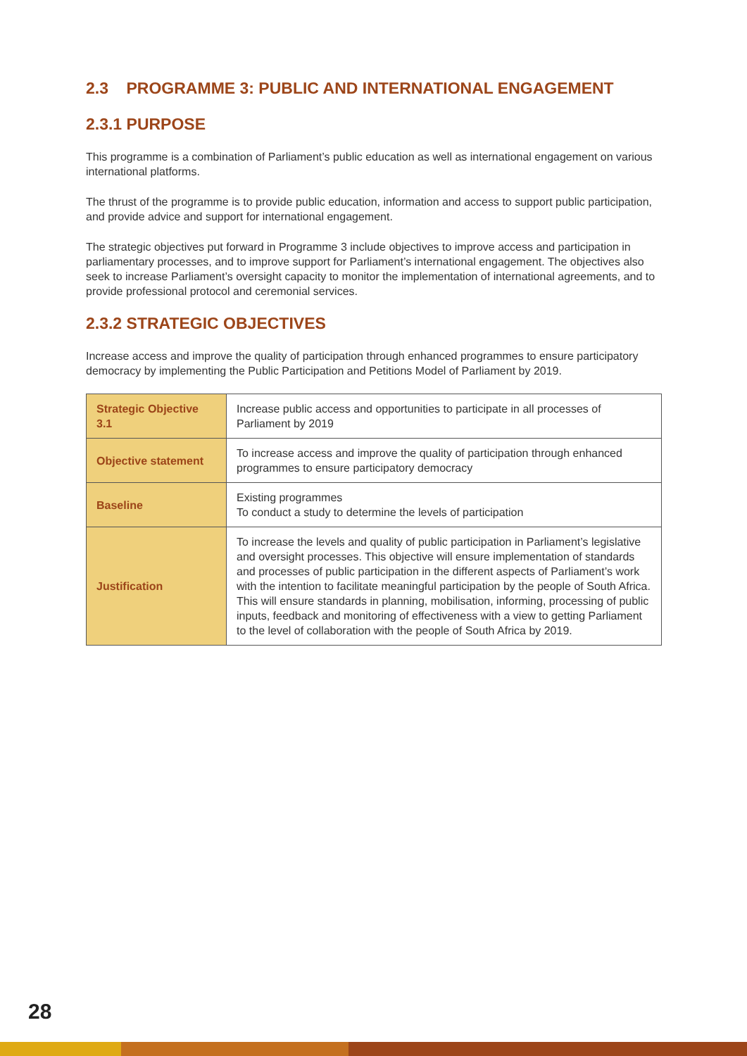2.3 PROGRAMME 3: PUBLIC AND INTERNATIONAL ENGAGEMENT
2.3.1 PURPOSE
This programme is a combination of Parliament’s public education as well as international engagement on various international platforms.
The thrust of the programme is to provide public education, information and access to support public participation, and provide advice and support for international engagement.
The strategic objectives put forward in Programme 3 include objectives to improve access and participation in parliamentary processes, and to improve support for Parliament’s international engagement. The objectives also seek to increase Parliament’s oversight capacity to monitor the implementation of international agreements, and to provide professional protocol and ceremonial services.
2.3.2 STRATEGIC OBJECTIVES
Increase access and improve the quality of participation through enhanced programmes to ensure participatory democracy by implementing the Public Participation and Petitions Model of Parliament by 2019.
| Strategic Objective 3.1 | Increase public access and opportunities to participate in all processes of Parliament by 2019 |
| Objective statement | To increase access and improve the quality of participation through enhanced programmes to ensure participatory democracy |
| Baseline | Existing programmes To conduct a study to determine the levels of participation |
| Justification | To increase the levels and quality of public participation in Parliament’s legislative and oversight processes. This objective will ensure implementation of standards and processes of public participation in the different aspects of Parliament’s work with the intention to facilitate meaningful participation by the people of South Africa. This will ensure standards in planning, mobilisation, informing, processing of public inputs, feedback and monitoring of effectiveness with a view to getting Parliament to the level of collaboration with the people of South Africa by 2019. |
28